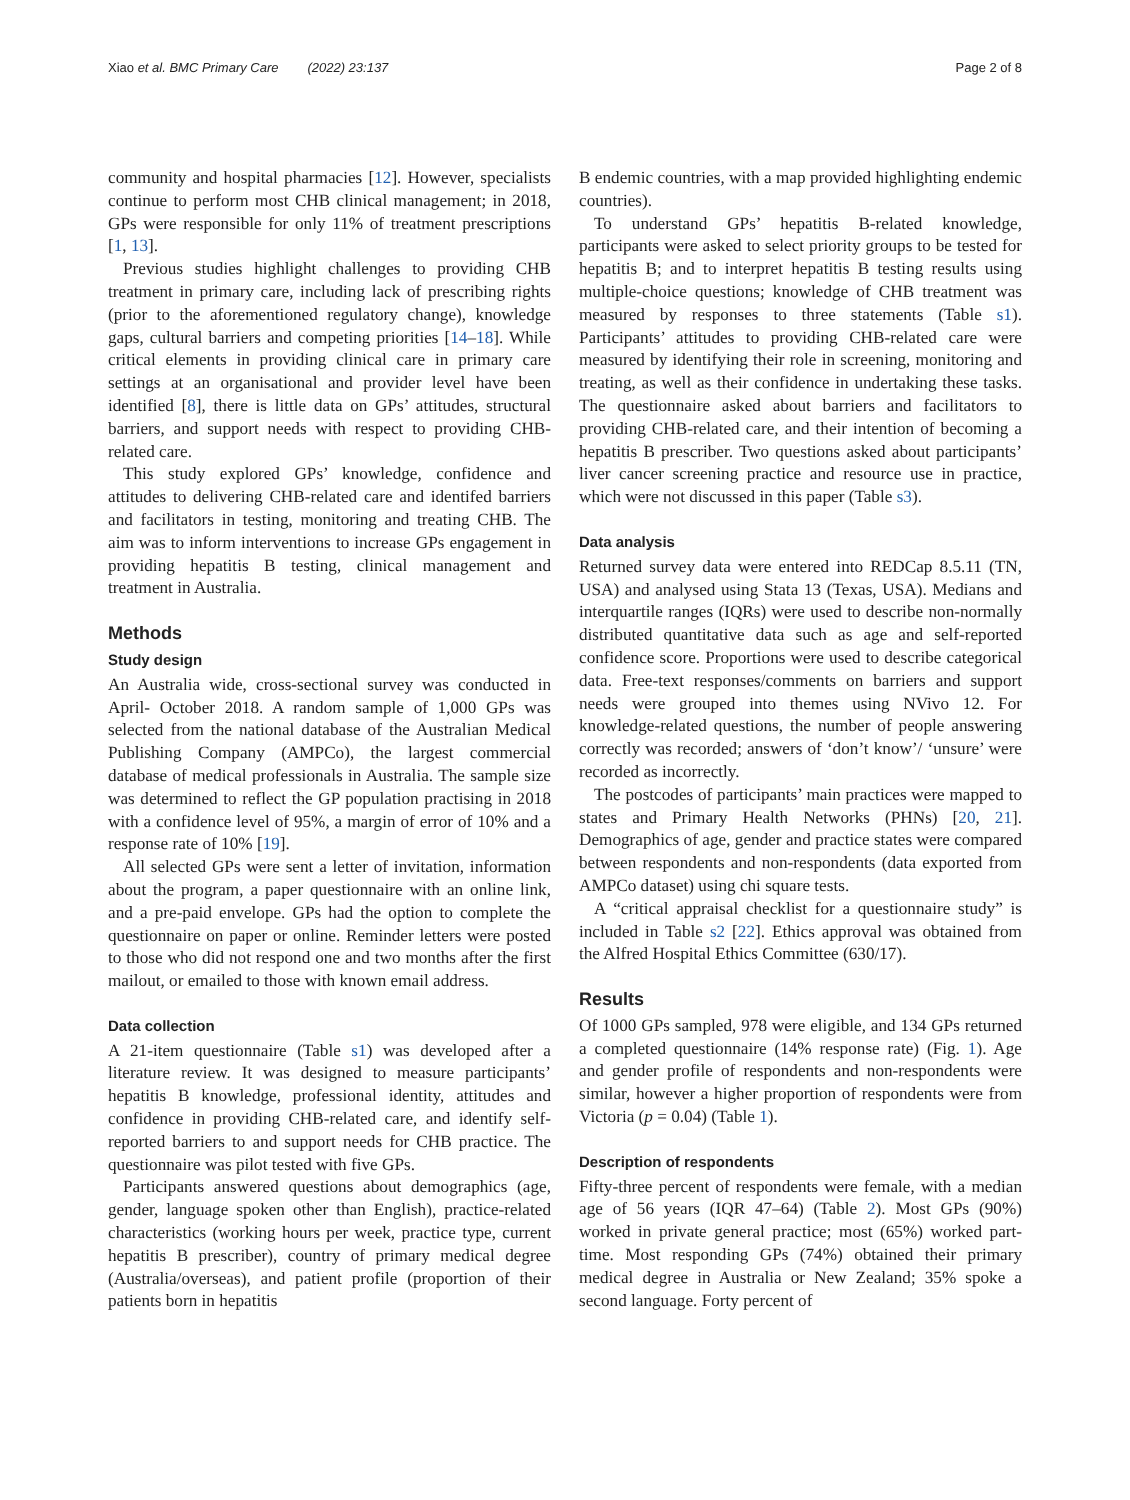Xiao et al. BMC Primary Care (2022) 23:137 Page 2 of 8
community and hospital pharmacies [12]. However, specialists continue to perform most CHB clinical management; in 2018, GPs were responsible for only 11% of treatment prescriptions [1, 13].
Previous studies highlight challenges to providing CHB treatment in primary care, including lack of prescribing rights (prior to the aforementioned regulatory change), knowledge gaps, cultural barriers and competing priorities [14–18]. While critical elements in providing clinical care in primary care settings at an organisational and provider level have been identified [8], there is little data on GPs’ attitudes, structural barriers, and support needs with respect to providing CHB-related care.
This study explored GPs’ knowledge, confidence and attitudes to delivering CHB-related care and identifed barriers and facilitators in testing, monitoring and treating CHB. The aim was to inform interventions to increase GPs engagement in providing hepatitis B testing, clinical management and treatment in Australia.
Methods
Study design
An Australia wide, cross-sectional survey was conducted in April- October 2018. A random sample of 1,000 GPs was selected from the national database of the Australian Medical Publishing Company (AMPCo), the largest commercial database of medical professionals in Australia. The sample size was determined to reflect the GP population practising in 2018 with a confidence level of 95%, a margin of error of 10% and a response rate of 10% [19].
All selected GPs were sent a letter of invitation, information about the program, a paper questionnaire with an online link, and a pre-paid envelope. GPs had the option to complete the questionnaire on paper or online. Reminder letters were posted to those who did not respond one and two months after the first mailout, or emailed to those with known email address.
Data collection
A 21-item questionnaire (Table s1) was developed after a literature review. It was designed to measure participants’ hepatitis B knowledge, professional identity, attitudes and confidence in providing CHB-related care, and identify self-reported barriers to and support needs for CHB practice. The questionnaire was pilot tested with five GPs.
Participants answered questions about demographics (age, gender, language spoken other than English), practice-related characteristics (working hours per week, practice type, current hepatitis B prescriber), country of primary medical degree (Australia/overseas), and patient profile (proportion of their patients born in hepatitis
B endemic countries, with a map provided highlighting endemic countries).
To understand GPs’ hepatitis B-related knowledge, participants were asked to select priority groups to be tested for hepatitis B; and to interpret hepatitis B testing results using multiple-choice questions; knowledge of CHB treatment was measured by responses to three statements (Table s1). Participants’ attitudes to providing CHB-related care were measured by identifying their role in screening, monitoring and treating, as well as their confidence in undertaking these tasks. The questionnaire asked about barriers and facilitators to providing CHB-related care, and their intention of becoming a hepatitis B prescriber. Two questions asked about participants’ liver cancer screening practice and resource use in practice, which were not discussed in this paper (Table s3).
Data analysis
Returned survey data were entered into REDCap 8.5.11 (TN, USA) and analysed using Stata 13 (Texas, USA). Medians and interquartile ranges (IQRs) were used to describe non-normally distributed quantitative data such as age and self-reported confidence score. Proportions were used to describe categorical data. Free-text responses/comments on barriers and support needs were grouped into themes using NVivo 12. For knowledge-related questions, the number of people answering correctly was recorded; answers of ‘don’t know’/ ‘unsure’ were recorded as incorrectly.
The postcodes of participants’ main practices were mapped to states and Primary Health Networks (PHNs) [20, 21]. Demographics of age, gender and practice states were compared between respondents and non-respondents (data exported from AMPCo dataset) using chi square tests.
A “critical appraisal checklist for a questionnaire study” is included in Table s2 [22]. Ethics approval was obtained from the Alfred Hospital Ethics Committee (630/17).
Results
Of 1000 GPs sampled, 978 were eligible, and 134 GPs returned a completed questionnaire (14% response rate) (Fig. 1). Age and gender profile of respondents and non-respondents were similar, however a higher proportion of respondents were from Victoria (p = 0.04) (Table 1).
Description of respondents
Fifty-three percent of respondents were female, with a median age of 56 years (IQR 47–64) (Table 2). Most GPs (90%) worked in private general practice; most (65%) worked part-time. Most responding GPs (74%) obtained their primary medical degree in Australia or New Zealand; 35% spoke a second language. Forty percent of